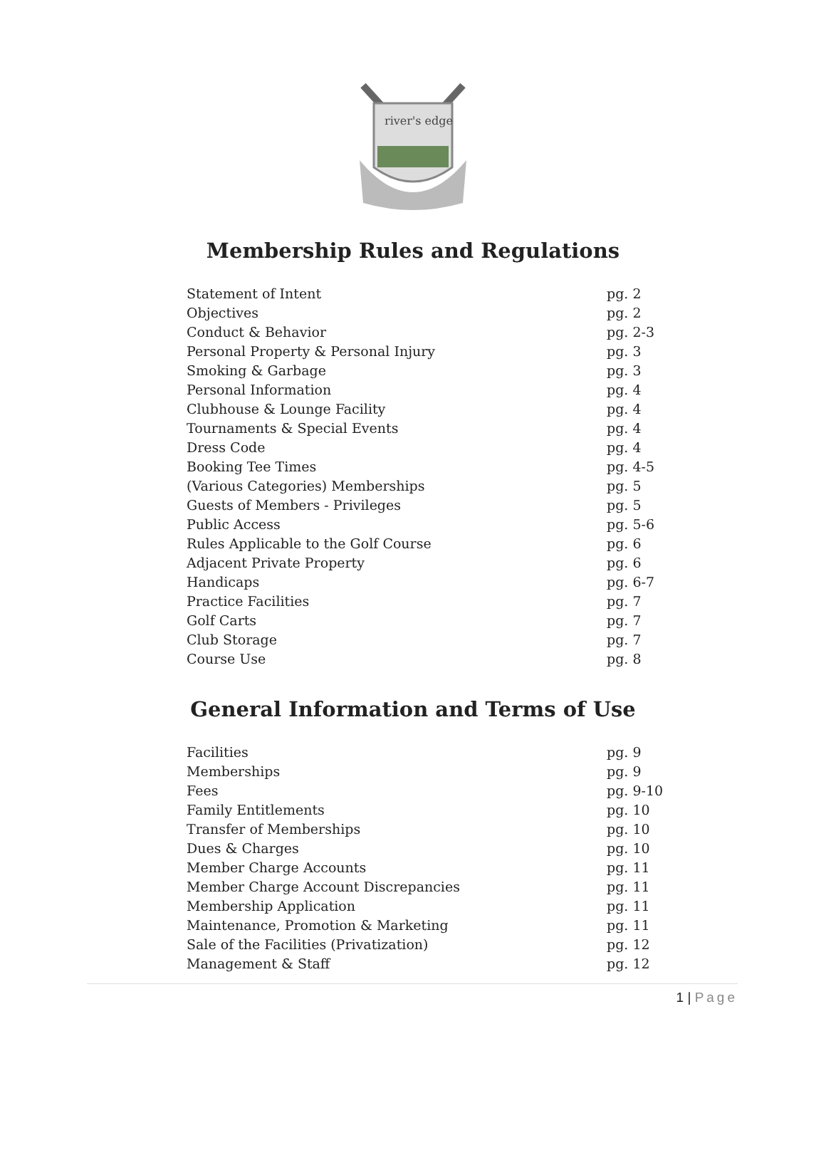river's edge
Membership Rules and Regulations
Statement of Intent pg. 2
Objectives pg. 2
Conduct & Behavior pg. 2-3
Personal Property & Personal Injury pg. 3
Smoking & Garbage pg. 3
Personal Information pg. 4
Clubhouse & Lounge Facility pg. 4
Tournaments & Special Events pg. 4
Dress Code pg. 4
Booking Tee Times pg. 4-5
(Various Categories) Memberships pg. 5
Guests of Members - Privileges pg. 5
Public Access pg. 5-6
Rules Applicable to the Golf Course pg. 6
Adjacent Private Property pg. 6
Handicaps pg. 6-7
Practice Facilities pg. 7
Golf Carts pg. 7
Club Storage pg. 7
Course Use pg. 8
General Information and Terms of Use
Facilities pg. 9
Memberships pg. 9
Fees pg. 9-10
Family Entitlements pg. 10
Transfer of Memberships pg. 10
Dues & Charges pg. 10
Member Charge Accounts pg. 11
Member Charge Account Discrepancies pg. 11
Membership Application pg. 11
Maintenance, Promotion & Marketing pg. 11
Sale of the Facilities (Privatization) pg. 12
Management & Staff pg. 12
1 | Page